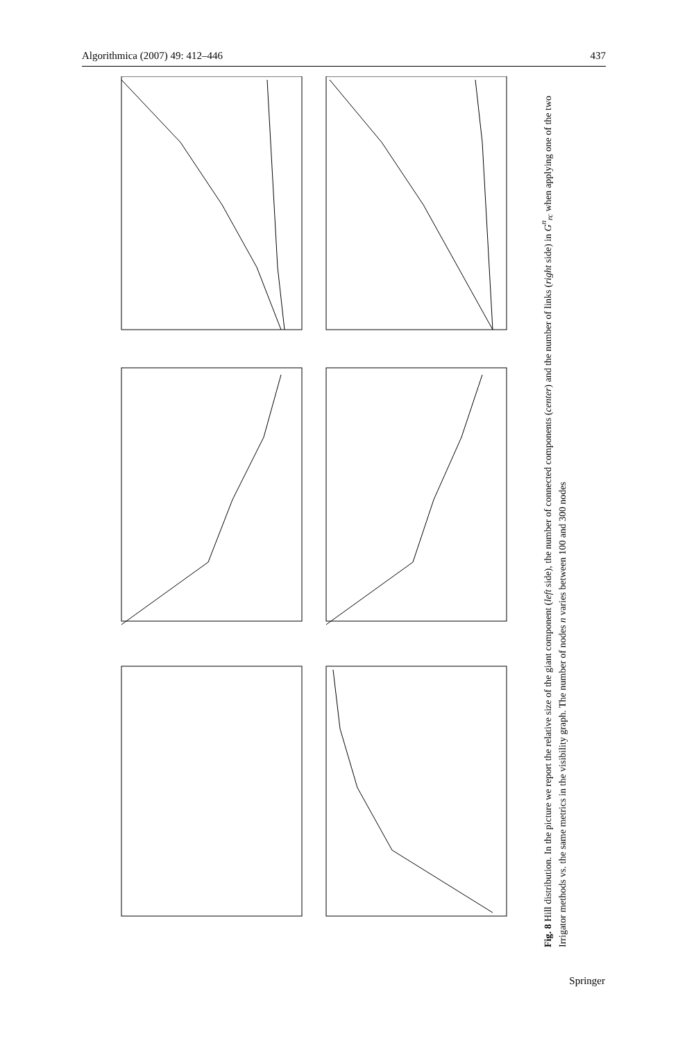Algorithmica (2007) 49: 412–446 437
Fig. 8 Hill distribution. In the picture we report the relative size of the giant component (left side), the number of connected components (center) and the number of links (right side) in G<sup>n</sup><sub>rc</sub> when applying one of the two Irrigator methods vs. the same metrics in the visibility graph. The number of nodes n varies between 100 and 300 nodes
Springer